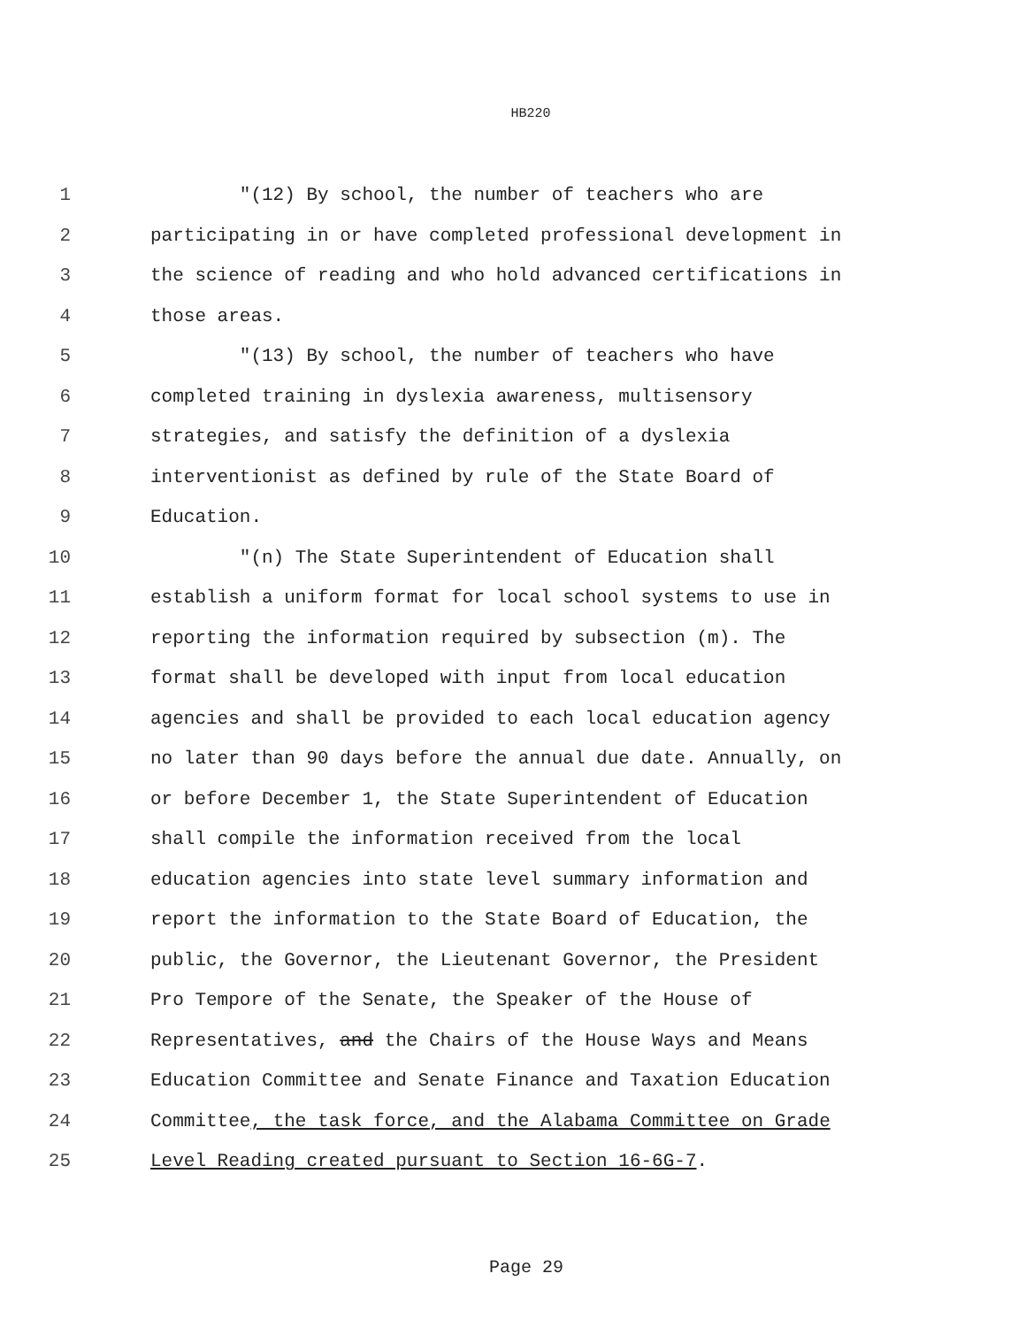HB220
1 "(12) By school, the number of teachers who are
2 participating in or have completed professional development in
3 the science of reading and who hold advanced certifications in
4 those areas.
5 "(13) By school, the number of teachers who have
6 completed training in dyslexia awareness, multisensory
7 strategies, and satisfy the definition of a dyslexia
8 interventionist as defined by rule of the State Board of
9 Education.
10 "(n) The State Superintendent of Education shall
11 establish a uniform format for local school systems to use in
12 reporting the information required by subsection (m). The
13 format shall be developed with input from local education
14 agencies and shall be provided to each local education agency
15 no later than 90 days before the annual due date. Annually, on
16 or before December 1, the State Superintendent of Education
17 shall compile the information received from the local
18 education agencies into state level summary information and
19 report the information to the State Board of Education, the
20 public, the Governor, the Lieutenant Governor, the President
21 Pro Tempore of the Senate, the Speaker of the House of
22 Representatives, and the Chairs of the House Ways and Means
23 Education Committee and Senate Finance and Taxation Education
24 Committee, the task force, and the Alabama Committee on Grade
25 Level Reading created pursuant to Section 16-6G-7.
Page 29